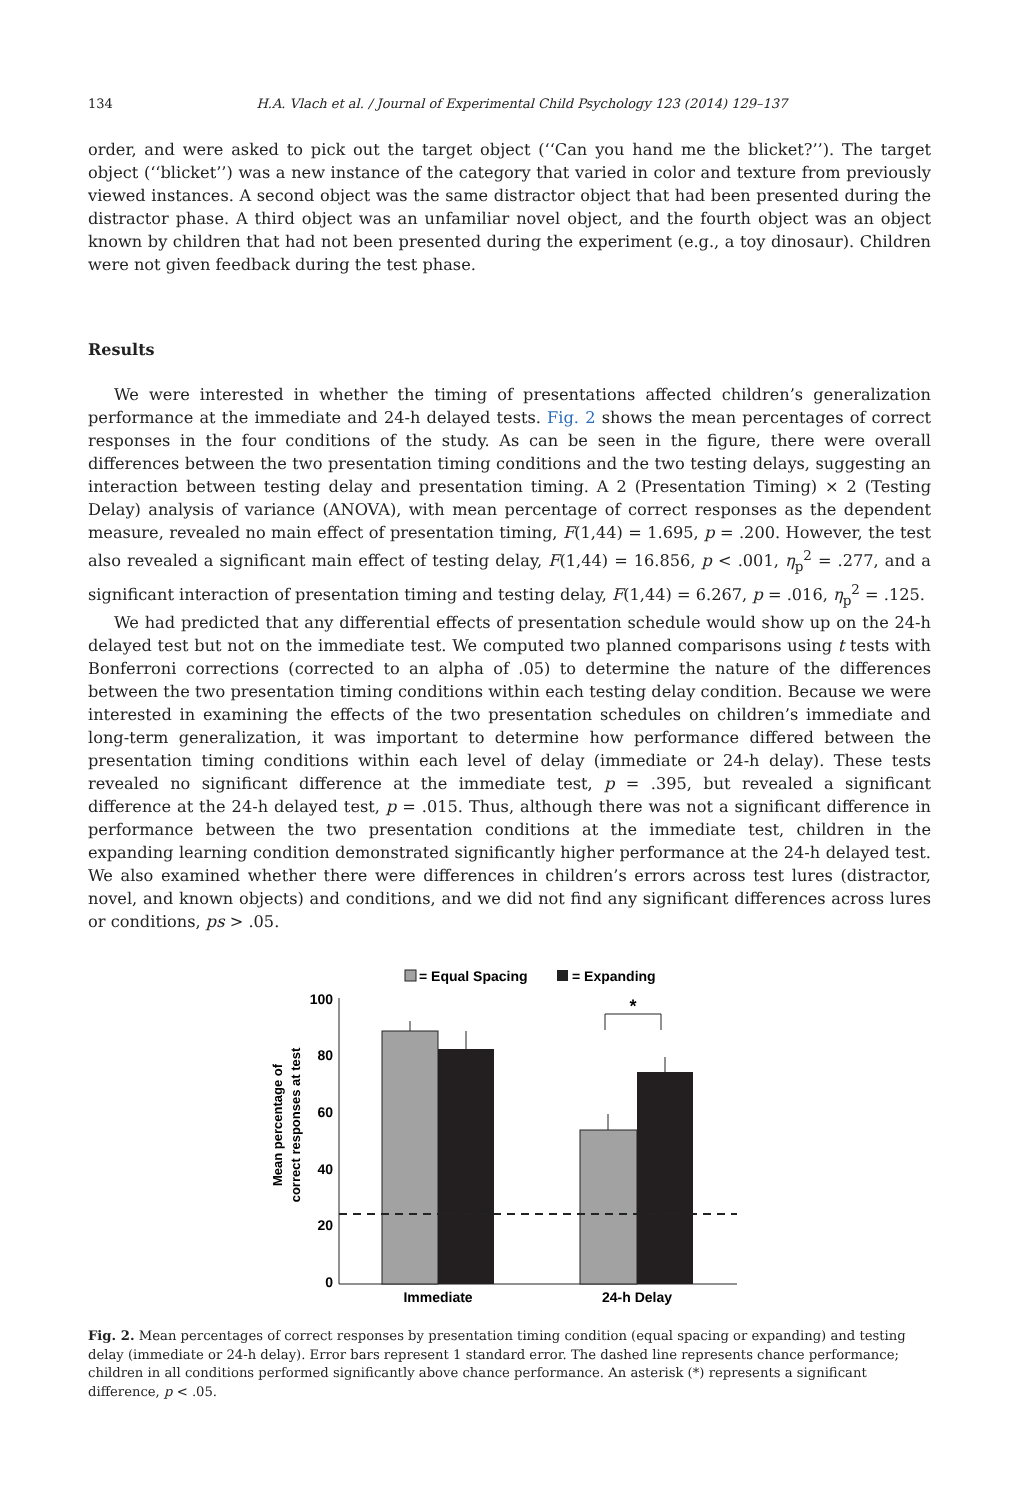134 H.A. Vlach et al. / Journal of Experimental Child Psychology 123 (2014) 129–137
order, and were asked to pick out the target object (‘‘Can you hand me the blicket?’’). The target object (‘‘blicket’’) was a new instance of the category that varied in color and texture from previously viewed instances. A second object was the same distractor object that had been presented during the distractor phase. A third object was an unfamiliar novel object, and the fourth object was an object known by children that had not been presented during the experiment (e.g., a toy dinosaur). Children were not given feedback during the test phase.
Results
We were interested in whether the timing of presentations affected children’s generalization performance at the immediate and 24-h delayed tests. Fig. 2 shows the mean percentages of correct responses in the four conditions of the study. As can be seen in the figure, there were overall differences between the two presentation timing conditions and the two testing delays, suggesting an interaction between testing delay and presentation timing. A 2 (Presentation Timing) × 2 (Testing Delay) analysis of variance (ANOVA), with mean percentage of correct responses as the dependent measure, revealed no main effect of presentation timing, F(1,44) = 1.695, p = .200. However, the test also revealed a significant main effect of testing delay, F(1,44) = 16.856, p < .001, η<sub>p</sub><sup>2</sup> = .277, and a significant interaction of presentation timing and testing delay, F(1,44) = 6.267, p = .016, η<sub>p</sub><sup>2</sup> = .125.
We had predicted that any differential effects of presentation schedule would show up on the 24-h delayed test but not on the immediate test. We computed two planned comparisons using t tests with Bonferroni corrections (corrected to an alpha of .05) to determine the nature of the differences between the two presentation timing conditions within each testing delay condition. Because we were interested in examining the effects of the two presentation schedules on children’s immediate and long-term generalization, it was important to determine how performance differed between the presentation timing conditions within each level of delay (immediate or 24-h delay). These tests revealed no significant difference at the immediate test, p = .395, but revealed a significant difference at the 24-h delayed test, p = .015. Thus, although there was not a significant difference in performance between the two presentation conditions at the immediate test, children in the expanding learning condition demonstrated significantly higher performance at the 24-h delayed test. We also examined whether there were differences in children’s errors across test lures (distractor, novel, and known objects) and conditions, and we did not find any significant differences across lures or conditions, ps > .05.
= Equal Spacing
= Expanding
100
80
60
40
20
0
Mean percentage of
correct responses at test
*
Immediate
24-h Delay
Fig. 2. Mean percentages of correct responses by presentation timing condition (equal spacing or expanding) and testing delay (immediate or 24-h delay). Error bars represent 1 standard error. The dashed line represents chance performance; children in all conditions performed significantly above chance performance. An asterisk (*) represents a significant difference, p < .05.